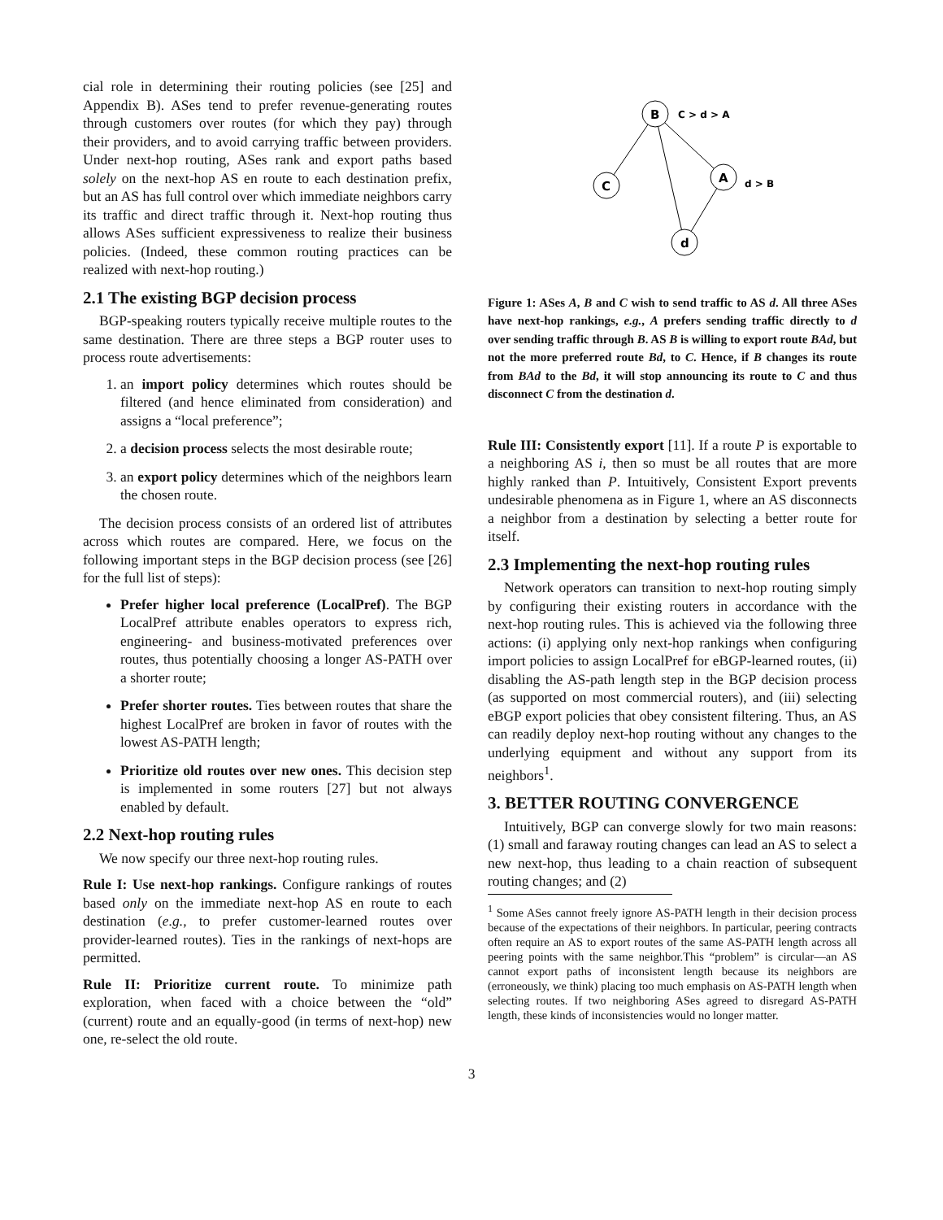cial role in determining their routing policies (see [25] and Appendix B). ASes tend to prefer revenue-generating routes through customers over routes (for which they pay) through their providers, and to avoid carrying traffic between providers. Under next-hop routing, ASes rank and export paths based solely on the next-hop AS en route to each destination prefix, but an AS has full control over which immediate neighbors carry its traffic and direct traffic through it. Next-hop routing thus allows ASes sufficient expressiveness to realize their business policies. (Indeed, these common routing practices can be realized with next-hop routing.)
2.1 The existing BGP decision process
BGP-speaking routers typically receive multiple routes to the same destination. There are three steps a BGP router uses to process route advertisements:
1. an import policy determines which routes should be filtered (and hence eliminated from consideration) and assigns a “local preference”;
2. a decision process selects the most desirable route;
3. an export policy determines which of the neighbors learn the chosen route.
The decision process consists of an ordered list of attributes across which routes are compared. Here, we focus on the following important steps in the BGP decision process (see [26] for the full list of steps):
Prefer higher local preference (LocalPref). The BGP LocalPref attribute enables operators to express rich, engineering- and business-motivated preferences over routes, thus potentially choosing a longer AS-PATH over a shorter route;
Prefer shorter routes. Ties between routes that share the highest LocalPref are broken in favor of routes with the lowest AS-PATH length;
Prioritize old routes over new ones. This decision step is implemented in some routers [27] but not always enabled by default.
2.2 Next-hop routing rules
We now specify our three next-hop routing rules.
Rule I: Use next-hop rankings. Configure rankings of routes based only on the immediate next-hop AS en route to each destination (e.g., to prefer customer-learned routes over provider-learned routes). Ties in the rankings of next-hops are permitted.
Rule II: Prioritize current route. To minimize path exploration, when faced with a choice between the “old” (current) route and an equally-good (in terms of next-hop) new one, re-select the old route.
B
C > d > A
C
A
d > B
d
Figure 1: ASes A, B and C wish to send traffic to AS d. All three ASes have next-hop rankings, e.g., A prefers sending traffic directly to d over sending traffic through B. AS B is willing to export route BAd, but not the more preferred route Bd, to C. Hence, if B changes its route from BAd to the Bd, it will stop announcing its route to C and thus disconnect C from the destination d.
Rule III: Consistently export [11]. If a route P is exportable to a neighboring AS i, then so must be all routes that are more highly ranked than P. Intuitively, Consistent Export prevents undesirable phenomena as in Figure 1, where an AS disconnects a neighbor from a destination by selecting a better route for itself.
2.3 Implementing the next-hop routing rules
Network operators can transition to next-hop routing simply by configuring their existing routers in accordance with the next-hop routing rules. This is achieved via the following three actions: (i) applying only next-hop rankings when configuring import policies to assign LocalPref for eBGP-learned routes, (ii) disabling the AS-path length step in the BGP decision process (as supported on most commercial routers), and (iii) selecting eBGP export policies that obey consistent filtering. Thus, an AS can readily deploy next-hop routing without any changes to the underlying equipment and without any support from its neighbors<sup>1</sup>.
3. BETTER ROUTING CONVERGENCE
Intuitively, BGP can converge slowly for two main reasons: (1) small and faraway routing changes can lead an AS to select a new next-hop, thus leading to a chain reaction of subsequent routing changes; and (2)
<sup>1</sup> Some ASes cannot freely ignore AS-PATH length in their decision process because of the expectations of their neighbors. In particular, peering contracts often require an AS to export routes of the same AS-PATH length across all peering points with the same neighbor.This “problem” is circular—an AS cannot export paths of inconsistent length because its neighbors are (erroneously, we think) placing too much emphasis on AS-PATH length when selecting routes. If two neighboring ASes agreed to disregard AS-PATH length, these kinds of inconsistencies would no longer matter.
3